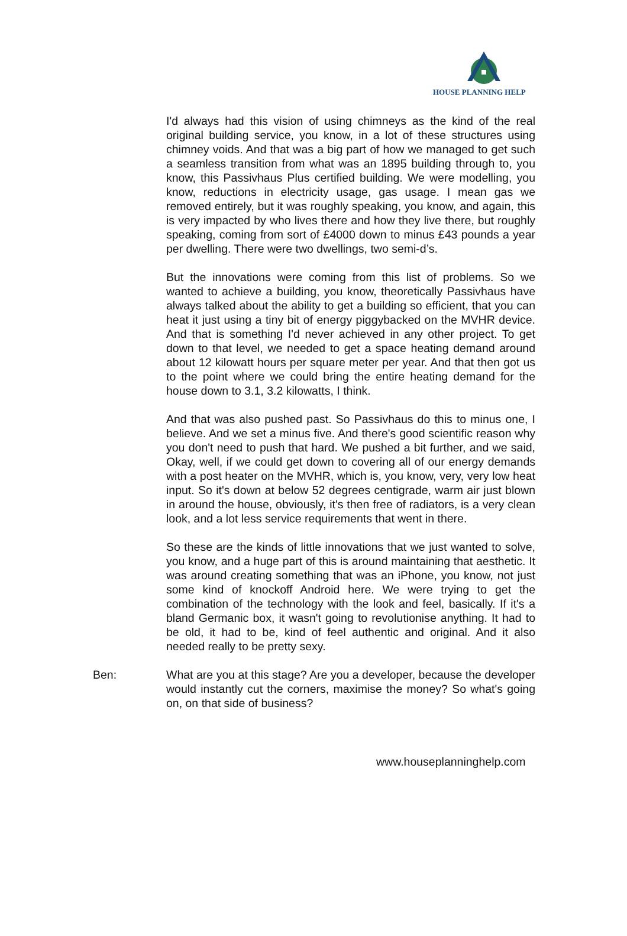HOUSE PLANNING HELP
I'd always had this vision of using chimneys as the kind of the real original building service, you know, in a lot of these structures using chimney voids. And that was a big part of how we managed to get such a seamless transition from what was an 1895 building through to, you know, this Passivhaus Plus certified building. We were modelling, you know, reductions in electricity usage, gas usage. I mean gas we removed entirely, but it was roughly speaking, you know, and again, this is very impacted by who lives there and how they live there, but roughly speaking, coming from sort of £4000 down to minus £43 pounds a year per dwelling. There were two dwellings, two semi-d’s.
But the innovations were coming from this list of problems. So we wanted to achieve a building, you know, theoretically Passivhaus have always talked about the ability to get a building so efficient, that you can heat it just using a tiny bit of energy piggybacked on the MVHR device. And that is something I'd never achieved in any other project. To get down to that level, we needed to get a space heating demand around about 12 kilowatt hours per square meter per year. And that then got us to the point where we could bring the entire heating demand for the house down to 3.1, 3.2 kilowatts, I think.
And that was also pushed past. So Passivhaus do this to minus one, I believe. And we set a minus five. And there's good scientific reason why you don't need to push that hard. We pushed a bit further, and we said, Okay, well, if we could get down to covering all of our energy demands with a post heater on the MVHR, which is, you know, very, very low heat input. So it's down at below 52 degrees centigrade, warm air just blown in around the house, obviously, it's then free of radiators, is a very clean look, and a lot less service requirements that went in there.
So these are the kinds of little innovations that we just wanted to solve, you know, and a huge part of this is around maintaining that aesthetic. It was around creating something that was an iPhone, you know, not just some kind of knockoff Android here. We were trying to get the combination of the technology with the look and feel, basically. If it's a bland Germanic box, it wasn't going to revolutionise anything. It had to be old, it had to be, kind of feel authentic and original. And it also needed really to be pretty sexy.
Ben: What are you at this stage? Are you a developer, because the developer would instantly cut the corners, maximise the money? So what's going on, on that side of business?
www.houseplanninghelp.com